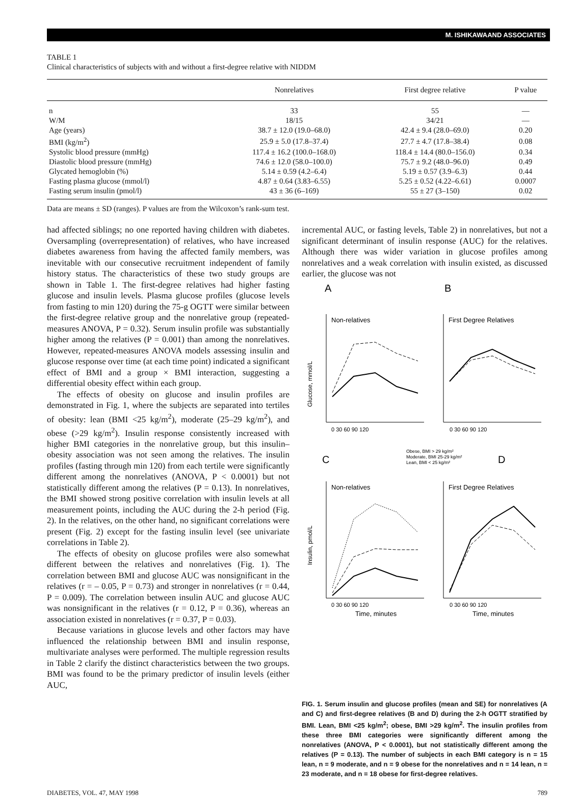M. ISHIKAWAAND ASSOCIATES
TABLE 1
Clinical characteristics of subjects with and without a first-degree relative with NIDDM
| | Nonrelatives | First degree relative | P value |
| --- | --- | --- | --- |
| n | 33 | 55 | — |
| W/M | 18/15 | 34/21 | — |
| Age (years) | 38.7 ± 12.0 (19.0–68.0) | 42.4 ± 9.4 (28.0–69.0) | 0.20 |
| BMI (kg/m<sup>2</sup>) | 25.9 ± 5.0 (17.8–37.4) | 27.7 ± 4.7 (17.8–38.4) | 0.08 |
| Systolic blood pressure (mmHg) | 117.4 ± 16.2 (100.0–168.0) | 118.4 ± 14.4 (80.0–156.0) | 0.34 |
| Diastolic blood pressure (mmHg) | 74.6 ± 12.0 (58.0–100.0) | 75.7 ± 9.2 (48.0–96.0) | 0.49 |
| Glycated hemoglobin (%) | 5.14 ± 0.59 (4.2–6.4) | 5.19 ± 0.57 (3.9–6.3) | 0.44 |
| Fasting plasma glucose (mmol/l) | 4.87 ± 0.64 (3.83–6.55) | 5.25 ± 0.52 (4.22–6.61) | 0.0007 |
| Fasting serum insulin (pmol/l) | 43 ± 36 (6–169) | 55 ± 27 (3–150) | 0.02 |
Data are means ± SD (ranges). P values are from the Wilcoxon’s rank-sum test.
had affected siblings; no one reported having children with diabetes. Oversampling (overrepresentation) of relatives, who have increased diabetes awareness from having the affected family members, was inevitable with our consecutive recruitment independent of family history status. The characteristics of these two study groups are shown in Table 1. The first-degree relatives had higher fasting glucose and insulin levels. Plasma glucose profiles (glucose levels from fasting to min 120) during the 75-g OGTT were similar between the first-degree relative group and the nonrelative group (repeated-measures ANOVA, P = 0.32). Serum insulin profile was substantially higher among the relatives (P = 0.001) than among the nonrelatives. However, repeated-measures ANOVA models assessing insulin and glucose response over time (at each time point) indicated a significant effect of BMI and a group × BMI interaction, suggesting a differential obesity effect within each group.
The effects of obesity on glucose and insulin profiles are demonstrated in Fig. 1, where the subjects are separated into tertiles of obesity: lean (BMI <25 kg/m<sup>2</sup>), moderate (25–29 kg/m<sup>2</sup>), and obese (>29 kg/m<sup>2</sup>). Insulin response consistently increased with higher BMI categories in the nonrelative group, but this insulin–obesity association was not seen among the relatives. The insulin profiles (fasting through min 120) from each tertile were significantly different among the nonrelatives (ANOVA, P < 0.0001) but not statistically different among the relatives (P = 0.13). In nonrelatives, the BMI showed strong positive correlation with insulin levels at all measurement points, including the AUC during the 2-h period (Fig. 2). In the relatives, on the other hand, no significant correlations were present (Fig. 2) except for the fasting insulin level (see univariate correlations in Table 2).
The effects of obesity on glucose profiles were also somewhat different between the relatives and nonrelatives (Fig. 1). The correlation between BMI and glucose AUC was nonsignificant in the relatives (r = – 0.05, P = 0.73) and stronger in nonrelatives (r = 0.44, P = 0.009). The correlation between insulin AUC and glucose AUC was nonsignificant in the relatives (r = 0.12, P = 0.36), whereas an association existed in nonrelatives (r = 0.37, P = 0.03).
Because variations in glucose levels and other factors may have influenced the relationship between BMI and insulin response, multivariate analyses were performed. The multiple regression results in Table 2 clarify the distinct characteristics between the two groups. BMI was found to be the primary predictor of insulin levels (either AUC,
incremental AUC, or fasting levels, Table 2) in nonrelatives, but not a significant determinant of insulin response (AUC) for the relatives. Although there was wider variation in glucose profiles among nonrelatives and a weak correlation with insulin existed, as discussed earlier, the glucose was not
A
B
Non-relatives
First Degree Relatives
Glucose, mmol/L
0 30 60 90 120
0 30 60 90 120
C
D
Obese, BMI > 29 kg/m²
Moderate, BMI 25-29 kg/m²
Lean, BMI < 25 kg/m²
Non-relatives
First Degree Relatives
Insulin, pmol/L
0 30 60 90 120
0 30 60 90 120
Time, minutes
Time, minutes
FIG. 1. Serum insulin and glucose profiles (mean and SE) for nonrelatives (A and C) and first-degree relatives (B and D) during the 2-h OGTT stratified by BMI. Lean, BMI <25 kg/m<sup>2</sup>; obese, BMI >29 kg/m<sup>2</sup>. The insulin profiles from these three BMI categories were significantly different among the nonrelatives (ANOVA, P < 0.0001), but not statistically different among the relatives (P = 0.13). The number of subjects in each BMI category is n = 15 lean, n = 9 moderate, and n = 9 obese for the nonrelatives and n = 14 lean, n = 23 moderate, and n = 18 obese for first-degree relatives.
DIABETES, VOL. 47, MAY 1998 789